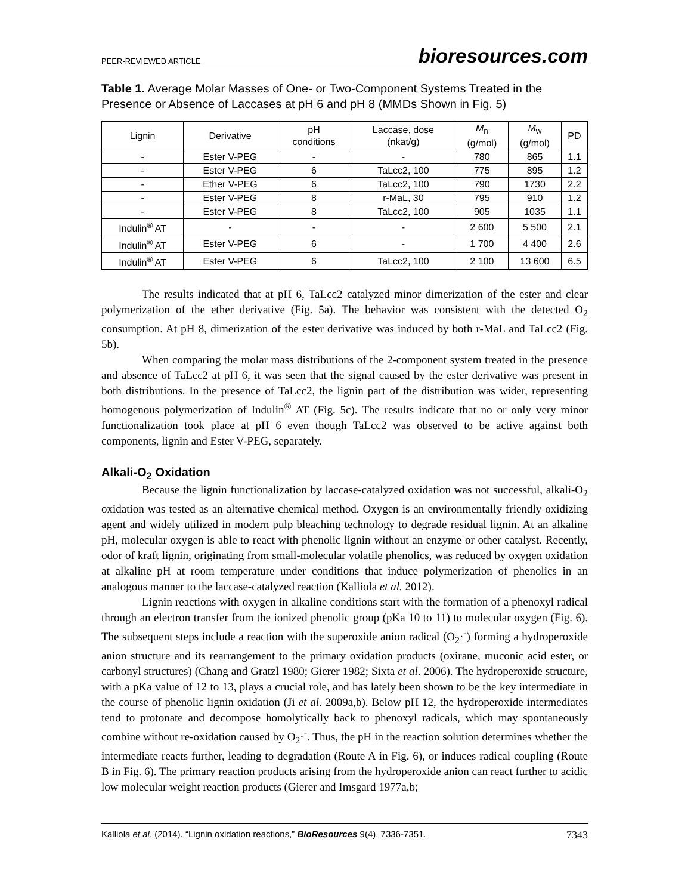PEER-REVIEWED ARTICLE bioresources.com
Table 1. Average Molar Masses of One- or Two-Component Systems Treated in the Presence or Absence of Laccases at pH 6 and pH 8 (MMDs Shown in Fig. 5)
| Lignin | Derivative | pH conditions | Laccase, dose (nkat/g) | M<sub>n</sub> (g/mol) | M<sub>w</sub> (g/mol) | PD |
| --- | --- | --- | --- | --- | --- | --- |
| - | Ester V-PEG | - | - | 780 | 865 | 1.1 |
| - | Ester V-PEG | 6 | TaLcc2, 100 | 775 | 895 | 1.2 |
| - | Ether V-PEG | 6 | TaLcc2, 100 | 790 | 1730 | 2.2 |
| - | Ester V-PEG | 8 | r-MaL, 30 | 795 | 910 | 1.2 |
| - | Ester V-PEG | 8 | TaLcc2, 100 | 905 | 1035 | 1.1 |
| Indulin<sup>®</sup> AT | - | - | - | 2 600 | 5 500 | 2.1 |
| Indulin<sup>®</sup> AT | Ester V-PEG | 6 | - | 1 700 | 4 400 | 2.6 |
| Indulin<sup>®</sup> AT | Ester V-PEG | 6 | TaLcc2, 100 | 2 100 | 13 600 | 6.5 |
The results indicated that at pH 6, TaLcc2 catalyzed minor dimerization of the ester and clear polymerization of the ether derivative (Fig. 5a). The behavior was consistent with the detected O<sub>2</sub> consumption. At pH 8, dimerization of the ester derivative was induced by both r-MaL and TaLcc2 (Fig. 5b).
When comparing the molar mass distributions of the 2-component system treated in the presence and absence of TaLcc2 at pH 6, it was seen that the signal caused by the ester derivative was present in both distributions. In the presence of TaLcc2, the lignin part of the distribution was wider, representing homogenous polymerization of Indulin<sup>®</sup> AT (Fig. 5c). The results indicate that no or only very minor functionalization took place at pH 6 even though TaLcc2 was observed to be active against both components, lignin and Ester V-PEG, separately.
Alkali-O<sub>2</sub> Oxidation
Because the lignin functionalization by laccase-catalyzed oxidation was not successful, alkali-O<sub>2</sub> oxidation was tested as an alternative chemical method. Oxygen is an environmentally friendly oxidizing agent and widely utilized in modern pulp bleaching technology to degrade residual lignin. At an alkaline pH, molecular oxygen is able to react with phenolic lignin without an enzyme or other catalyst. Recently, odor of kraft lignin, originating from small-molecular volatile phenolics, was reduced by oxygen oxidation at alkaline pH at room temperature under conditions that induce polymerization of phenolics in an analogous manner to the laccase-catalyzed reaction (Kalliola et al. 2012).
Lignin reactions with oxygen in alkaline conditions start with the formation of a phenoxyl radical through an electron transfer from the ionized phenolic group (pKa 10 to 11) to molecular oxygen (Fig. 6). The subsequent steps include a reaction with the superoxide anion radical (O<sub>2</sub>·<sup>-</sup>) forming a hydroperoxide anion structure and its rearrangement to the primary oxidation products (oxirane, muconic acid ester, or carbonyl structures) (Chang and Gratzl 1980; Gierer 1982; Sixta et al. 2006). The hydroperoxide structure, with a pKa value of 12 to 13, plays a crucial role, and has lately been shown to be the key intermediate in the course of phenolic lignin oxidation (Ji et al. 2009a,b). Below pH 12, the hydroperoxide intermediates tend to protonate and decompose homolytically back to phenoxyl radicals, which may spontaneously combine without re-oxidation caused by O<sub>2</sub>·<sup>-</sup>. Thus, the pH in the reaction solution determines whether the intermediate reacts further, leading to degradation (Route A in Fig. 6), or induces radical coupling (Route B in Fig. 6). The primary reaction products arising from the hydroperoxide anion can react further to acidic low molecular weight reaction products (Gierer and Imsgard 1977a,b;
Kalliola et al. (2014). “Lignin oxidation reactions,” BioResources 9(4), 7336-7351. 7343